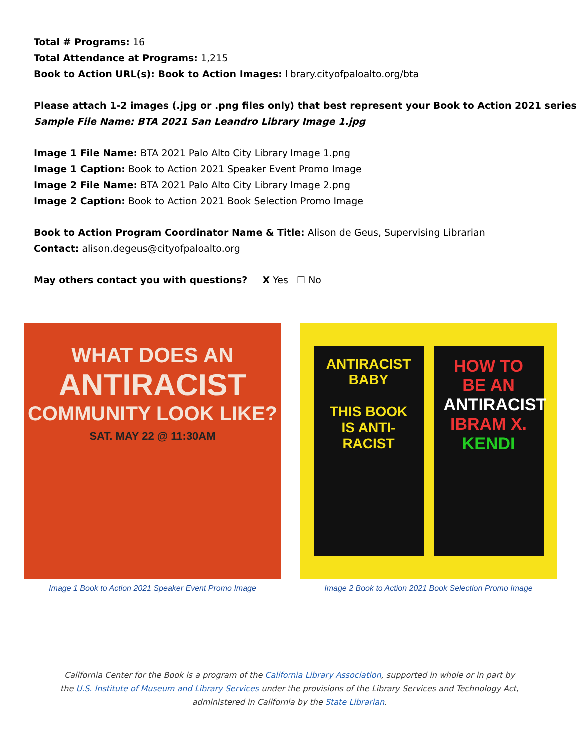Total # Programs: 16
Total Attendance at Programs: 1,215
Book to Action URL(s): Book to Action Images: library.cityofpaloalto.org/bta
Please attach 1-2 images (.jpg or .png files only) that best represent your Book to Action 2021 series
Sample File Name: BTA 2021 San Leandro Library Image 1.jpg
Image 1 File Name: BTA 2021 Palo Alto City Library Image 1.png
Image 1 Caption: Book to Action 2021 Speaker Event Promo Image
Image 2 File Name: BTA 2021 Palo Alto City Library Image 2.png
Image 2 Caption: Book to Action 2021 Book Selection Promo Image
Book to Action Program Coordinator Name & Title: Alison de Geus, Supervising Librarian
Contact: alison.degeus@cityofpaloalto.org
May others contact you with questions? X Yes ☐ No
WHAT DOES AN
ANTIRACIST
COMMUNITY LOOK LIKE?
SAT. MAY 22 @ 11:30AM
Image 1 Book to Action 2021 Speaker Event Promo Image
ANTIRACIST BABY
THIS BOOK IS ANTI-RACIST
HOW TO BE AN ANTIRACIST IBRAM X. KENDI
Image 2 Book to Action 2021 Book Selection Promo Image
California Center for the Book is a program of the California Library Association, supported in whole or in part by
the U.S. Institute of Museum and Library Services under the provisions of the Library Services and Technology Act,
administered in California by the State Librarian.